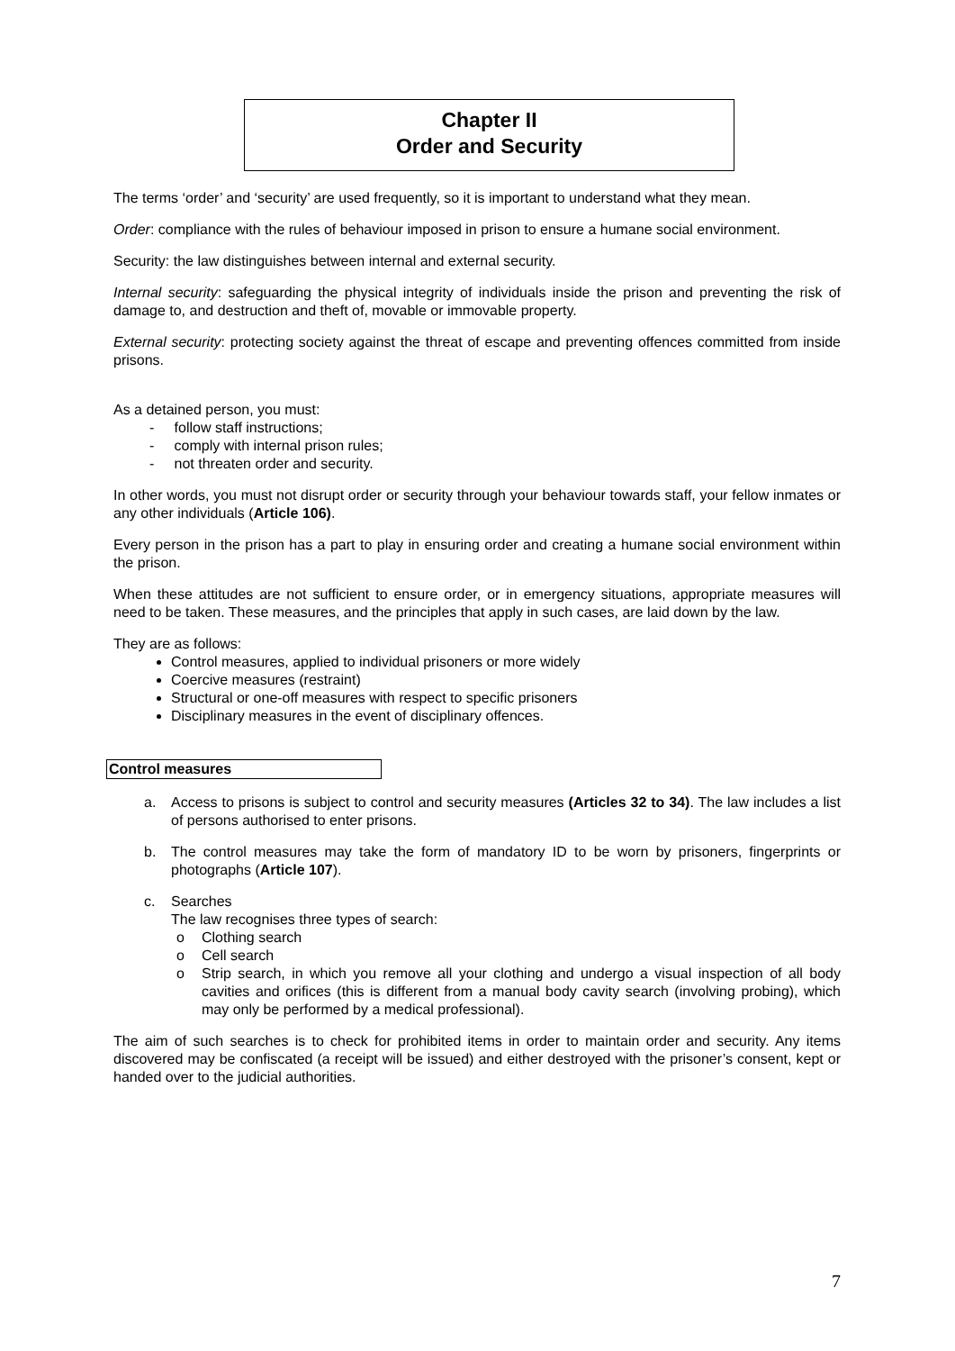Chapter II
Order and Security
The terms ‘order’ and ‘security’ are used frequently, so it is important to understand what they mean.
Order: compliance with the rules of behaviour imposed in prison to ensure a humane social environment.
Security: the law distinguishes between internal and external security.
Internal security: safeguarding the physical integrity of individuals inside the prison and preventing the risk of damage to, and destruction and theft of, movable or immovable property.
External security: protecting society against the threat of escape and preventing offences committed from inside prisons.
As a detained person, you must:
- follow staff instructions;
- comply with internal prison rules;
- not threaten order and security.
In other words, you must not disrupt order or security through your behaviour towards staff, your fellow inmates or any other individuals (Article 106).
Every person in the prison has a part to play in ensuring order and creating a humane social environment within the prison.
When these attitudes are not sufficient to ensure order, or in emergency situations, appropriate measures will need to be taken. These measures, and the principles that apply in such cases, are laid down by the law.
They are as follows:
Control measures, applied to individual prisoners or more widely
Coercive measures (restraint)
Structural or one-off measures with respect to specific prisoners
Disciplinary measures in the event of disciplinary offences.
Control measures
a. Access to prisons is subject to control and security measures (Articles 32 to 34). The law includes a list of persons authorised to enter prisons.
b. The control measures may take the form of mandatory ID to be worn by prisoners, fingerprints or photographs (Article 107).
c. Searches
The law recognises three types of search:
o Clothing search
o Cell search
o Strip search, in which you remove all your clothing and undergo a visual inspection of all body cavities and orifices (this is different from a manual body cavity search (involving probing), which may only be performed by a medical professional).
The aim of such searches is to check for prohibited items in order to maintain order and security. Any items discovered may be confiscated (a receipt will be issued) and either destroyed with the prisoner’s consent, kept or handed over to the judicial authorities.
7